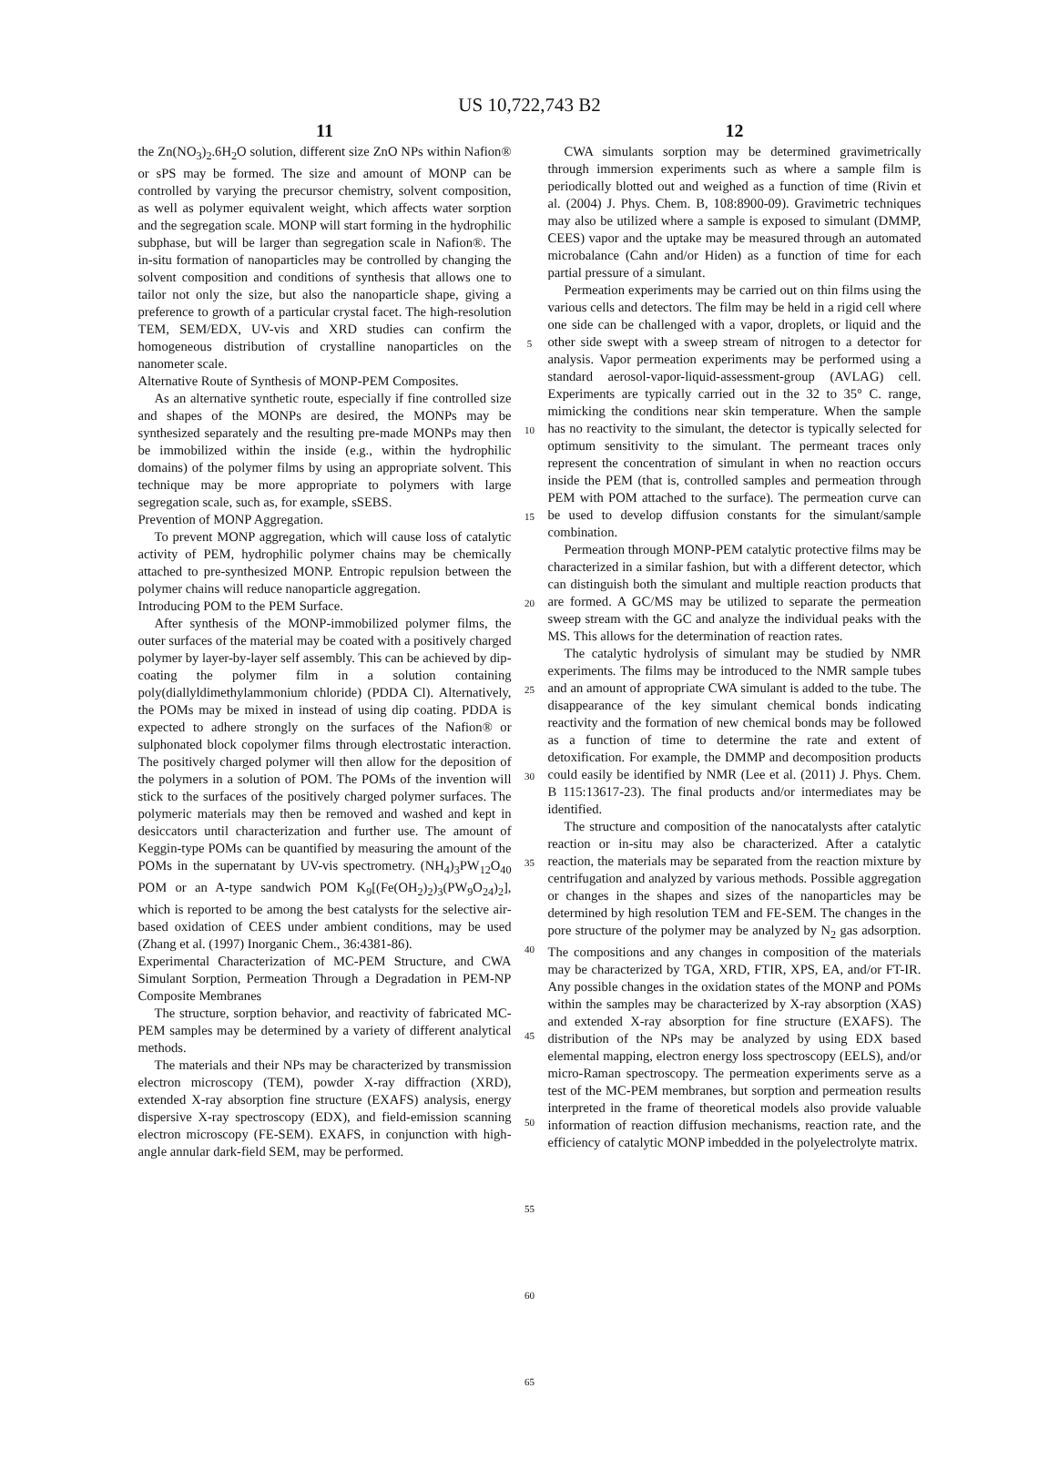US 10,722,743 B2
11
the Zn(NO<sub>3</sub>)<sub>2</sub>.6H<sub>2</sub>O solution, different size ZnO NPs within Nafion® or sPS may be formed. The size and amount of MONP can be controlled by varying the precursor chemistry, solvent composition, as well as polymer equivalent weight, which affects water sorption and the segregation scale. MONP will start forming in the hydrophilic subphase, but will be larger than segregation scale in Nafion®. The in-situ formation of nanoparticles may be controlled by changing the solvent composition and conditions of synthesis that allows one to tailor not only the size, but also the nanoparticle shape, giving a preference to growth of a particular crystal facet. The high-resolution TEM, SEM/EDX, UV-vis and XRD studies can confirm the homogeneous distribution of crystalline nanoparticles on the nanometer scale.
Alternative Route of Synthesis of MONP-PEM Composites.
As an alternative synthetic route, especially if fine controlled size and shapes of the MONPs are desired, the MONPs may be synthesized separately and the resulting pre-made MONPs may then be immobilized within the inside (e.g., within the hydrophilic domains) of the polymer films by using an appropriate solvent. This technique may be more appropriate to polymers with large segregation scale, such as, for example, sSEBS.
Prevention of MONP Aggregation.
To prevent MONP aggregation, which will cause loss of catalytic activity of PEM, hydrophilic polymer chains may be chemically attached to pre-synthesized MONP. Entropic repulsion between the polymer chains will reduce nanoparticle aggregation.
Introducing POM to the PEM Surface.
After synthesis of the MONP-immobilized polymer films, the outer surfaces of the material may be coated with a positively charged polymer by layer-by-layer self assembly. This can be achieved by dip-coating the polymer film in a solution containing poly(diallyldimethylammonium chloride) (PDDA Cl). Alternatively, the POMs may be mixed in instead of using dip coating. PDDA is expected to adhere strongly on the surfaces of the Nafion® or sulphonated block copolymer films through electrostatic interaction. The positively charged polymer will then allow for the deposition of the polymers in a solution of POM. The POMs of the invention will stick to the surfaces of the positively charged polymer surfaces. The polymeric materials may then be removed and washed and kept in desiccators until characterization and further use. The amount of Keggin-type POMs can be quantified by measuring the amount of the POMs in the supernatant by UV-vis spectrometry. (NH<sub>4</sub>)<sub>3</sub>PW<sub>12</sub>O<sub>40</sub> POM or an A-type sandwich POM K<sub>9</sub>[(Fe(OH<sub>2</sub>)<sub>2</sub>)<sub>3</sub>(PW<sub>9</sub>O<sub>24</sub>)<sub>2</sub>], which is reported to be among the best catalysts for the selective air-based oxidation of CEES under ambient conditions, may be used (Zhang et al. (1997) Inorganic Chem., 36:4381-86).
Experimental Characterization of MC-PEM Structure, and CWA Simulant Sorption, Permeation Through a Degradation in PEM-NP Composite Membranes
The structure, sorption behavior, and reactivity of fabricated MC-PEM samples may be determined by a variety of different analytical methods.
The materials and their NPs may be characterized by transmission electron microscopy (TEM), powder X-ray diffraction (XRD), extended X-ray absorption fine structure (EXAFS) analysis, energy dispersive X-ray spectroscopy (EDX), and field-emission scanning electron microscopy (FE-SEM). EXAFS, in conjunction with high-angle annular dark-field SEM, may be performed.
5
10
15
20
25
30
35
40
45
50
55
60
65
12
CWA simulants sorption may be determined gravimetrically through immersion experiments such as where a sample film is periodically blotted out and weighed as a function of time (Rivin et al. (2004) J. Phys. Chem. B, 108:8900-09). Gravimetric techniques may also be utilized where a sample is exposed to simulant (DMMP, CEES) vapor and the uptake may be measured through an automated microbalance (Cahn and/or Hiden) as a function of time for each partial pressure of a simulant.
Permeation experiments may be carried out on thin films using the various cells and detectors. The film may be held in a rigid cell where one side can be challenged with a vapor, droplets, or liquid and the other side swept with a sweep stream of nitrogen to a detector for analysis. Vapor permeation experiments may be performed using a standard aerosol-vapor-liquid-assessment-group (AVLAG) cell. Experiments are typically carried out in the 32 to 35° C. range, mimicking the conditions near skin temperature. When the sample has no reactivity to the simulant, the detector is typically selected for optimum sensitivity to the simulant. The permeant traces only represent the concentration of simulant in when no reaction occurs inside the PEM (that is, controlled samples and permeation through PEM with POM attached to the surface). The permeation curve can be used to develop diffusion constants for the simulant/sample combination.
Permeation through MONP-PEM catalytic protective films may be characterized in a similar fashion, but with a different detector, which can distinguish both the simulant and multiple reaction products that are formed. A GC/MS may be utilized to separate the permeation sweep stream with the GC and analyze the individual peaks with the MS. This allows for the determination of reaction rates.
The catalytic hydrolysis of simulant may be studied by NMR experiments. The films may be introduced to the NMR sample tubes and an amount of appropriate CWA simulant is added to the tube. The disappearance of the key simulant chemical bonds indicating reactivity and the formation of new chemical bonds may be followed as a function of time to determine the rate and extent of detoxification. For example, the DMMP and decomposition products could easily be identified by NMR (Lee et al. (2011) J. Phys. Chem. B 115:13617-23). The final products and/or intermediates may be identified.
The structure and composition of the nanocatalysts after catalytic reaction or in-situ may also be characterized. After a catalytic reaction, the materials may be separated from the reaction mixture by centrifugation and analyzed by various methods. Possible aggregation or changes in the shapes and sizes of the nanoparticles may be determined by high resolution TEM and FE-SEM. The changes in the pore structure of the polymer may be analyzed by N<sub>2</sub> gas adsorption. The compositions and any changes in composition of the materials may be characterized by TGA, XRD, FTIR, XPS, EA, and/or FT-IR. Any possible changes in the oxidation states of the MONP and POMs within the samples may be characterized by X-ray absorption (XAS) and extended X-ray absorption for fine structure (EXAFS). The distribution of the NPs may be analyzed by using EDX based elemental mapping, electron energy loss spectroscopy (EELS), and/or micro-Raman spectroscopy. The permeation experiments serve as a test of the MC-PEM membranes, but sorption and permeation results interpreted in the frame of theoretical models also provide valuable information of reaction diffusion mechanisms, reaction rate, and the efficiency of catalytic MONP imbedded in the polyelectrolyte matrix.